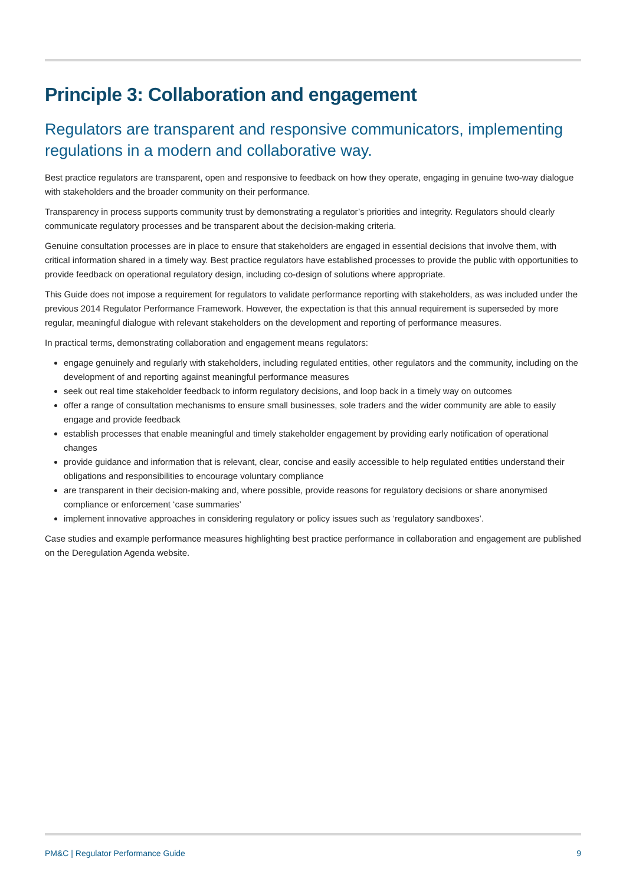Principle 3: Collaboration and engagement
Regulators are transparent and responsive communicators, implementing regulations in a modern and collaborative way.
Best practice regulators are transparent, open and responsive to feedback on how they operate, engaging in genuine two-way dialogue with stakeholders and the broader community on their performance.
Transparency in process supports community trust by demonstrating a regulator’s priorities and integrity. Regulators should clearly communicate regulatory processes and be transparent about the decision-making criteria.
Genuine consultation processes are in place to ensure that stakeholders are engaged in essential decisions that involve them, with critical information shared in a timely way. Best practice regulators have established processes to provide the public with opportunities to provide feedback on operational regulatory design, including co-design of solutions where appropriate.
This Guide does not impose a requirement for regulators to validate performance reporting with stakeholders, as was included under the previous 2014 Regulator Performance Framework. However, the expectation is that this annual requirement is superseded by more regular, meaningful dialogue with relevant stakeholders on the development and reporting of performance measures.
In practical terms, demonstrating collaboration and engagement means regulators:
engage genuinely and regularly with stakeholders, including regulated entities, other regulators and the community, including on the development of and reporting against meaningful performance measures
seek out real time stakeholder feedback to inform regulatory decisions, and loop back in a timely way on outcomes
offer a range of consultation mechanisms to ensure small businesses, sole traders and the wider community are able to easily engage and provide feedback
establish processes that enable meaningful and timely stakeholder engagement by providing early notification of operational changes
provide guidance and information that is relevant, clear, concise and easily accessible to help regulated entities understand their obligations and responsibilities to encourage voluntary compliance
are transparent in their decision-making and, where possible, provide reasons for regulatory decisions or share anonymised compliance or enforcement ‘case summaries’
implement innovative approaches in considering regulatory or policy issues such as ‘regulatory sandboxes’.
Case studies and example performance measures highlighting best practice performance in collaboration and engagement are published on the Deregulation Agenda website.
PM&C | Regulator Performance Guide 9